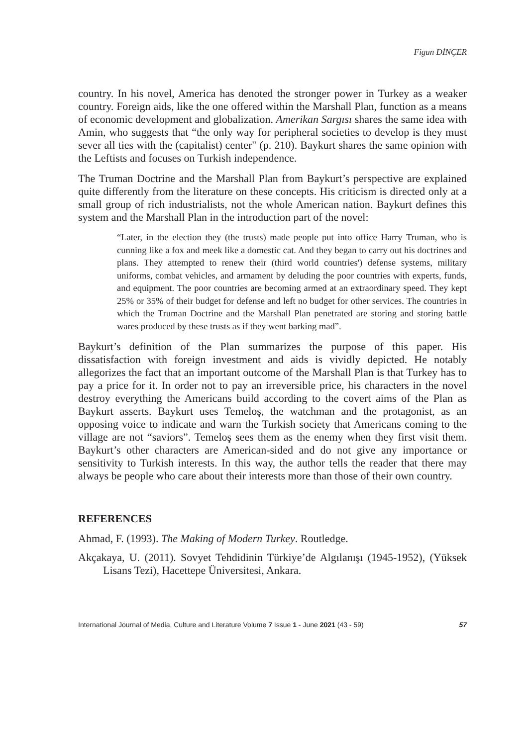Figun DİNÇER
country. In his novel, America has denoted the stronger power in Turkey as a weaker country. Foreign aids, like the one offered within the Marshall Plan, function as a means of economic development and globalization. Amerikan Sargısı shares the same idea with Amin, who suggests that “the only way for peripheral societies to develop is they must sever all ties with the (capitalist) center" (p. 210). Baykurt shares the same opinion with the Leftists and focuses on Turkish independence.
The Truman Doctrine and the Marshall Plan from Baykurt’s perspective are explained quite differently from the literature on these concepts. His criticism is directed only at a small group of rich industrialists, not the whole American nation. Baykurt defines this system and the Marshall Plan in the introduction part of the novel:
“Later, in the election they (the trusts) made people put into office Harry Truman, who is cunning like a fox and meek like a domestic cat. And they began to carry out his doctrines and plans. They attempted to renew their (third world countries') defense systems, military uniforms, combat vehicles, and armament by deluding the poor countries with experts, funds, and equipment. The poor countries are becoming armed at an extraordinary speed. They kept 25% or 35% of their budget for defense and left no budget for other services. The countries in which the Truman Doctrine and the Marshall Plan penetrated are storing and storing battle wares produced by these trusts as if they went barking mad”.
Baykurt’s definition of the Plan summarizes the purpose of this paper. His dissatisfaction with foreign investment and aids is vividly depicted. He notably allegorizes the fact that an important outcome of the Marshall Plan is that Turkey has to pay a price for it. In order not to pay an irreversible price, his characters in the novel destroy everything the Americans build according to the covert aims of the Plan as Baykurt asserts. Baykurt uses Temeloş, the watchman and the protagonist, as an opposing voice to indicate and warn the Turkish society that Americans coming to the village are not “saviors”. Temeloş sees them as the enemy when they first visit them. Baykurt’s other characters are American-sided and do not give any importance or sensitivity to Turkish interests. In this way, the author tells the reader that there may always be people who care about their interests more than those of their own country.
REFERENCES
Ahmad, F. (1993). The Making of Modern Turkey. Routledge.
Akçakaya, U. (2011). Sovyet Tehdidinin Türkiye’de Algılanışı (1945-1952), (Yüksek Lisans Tezi), Hacettepe Üniversitesi, Ankara.
International Journal of Media, Culture and Literature Volume 7 Issue 1 - June 2021 (43 - 59) 57